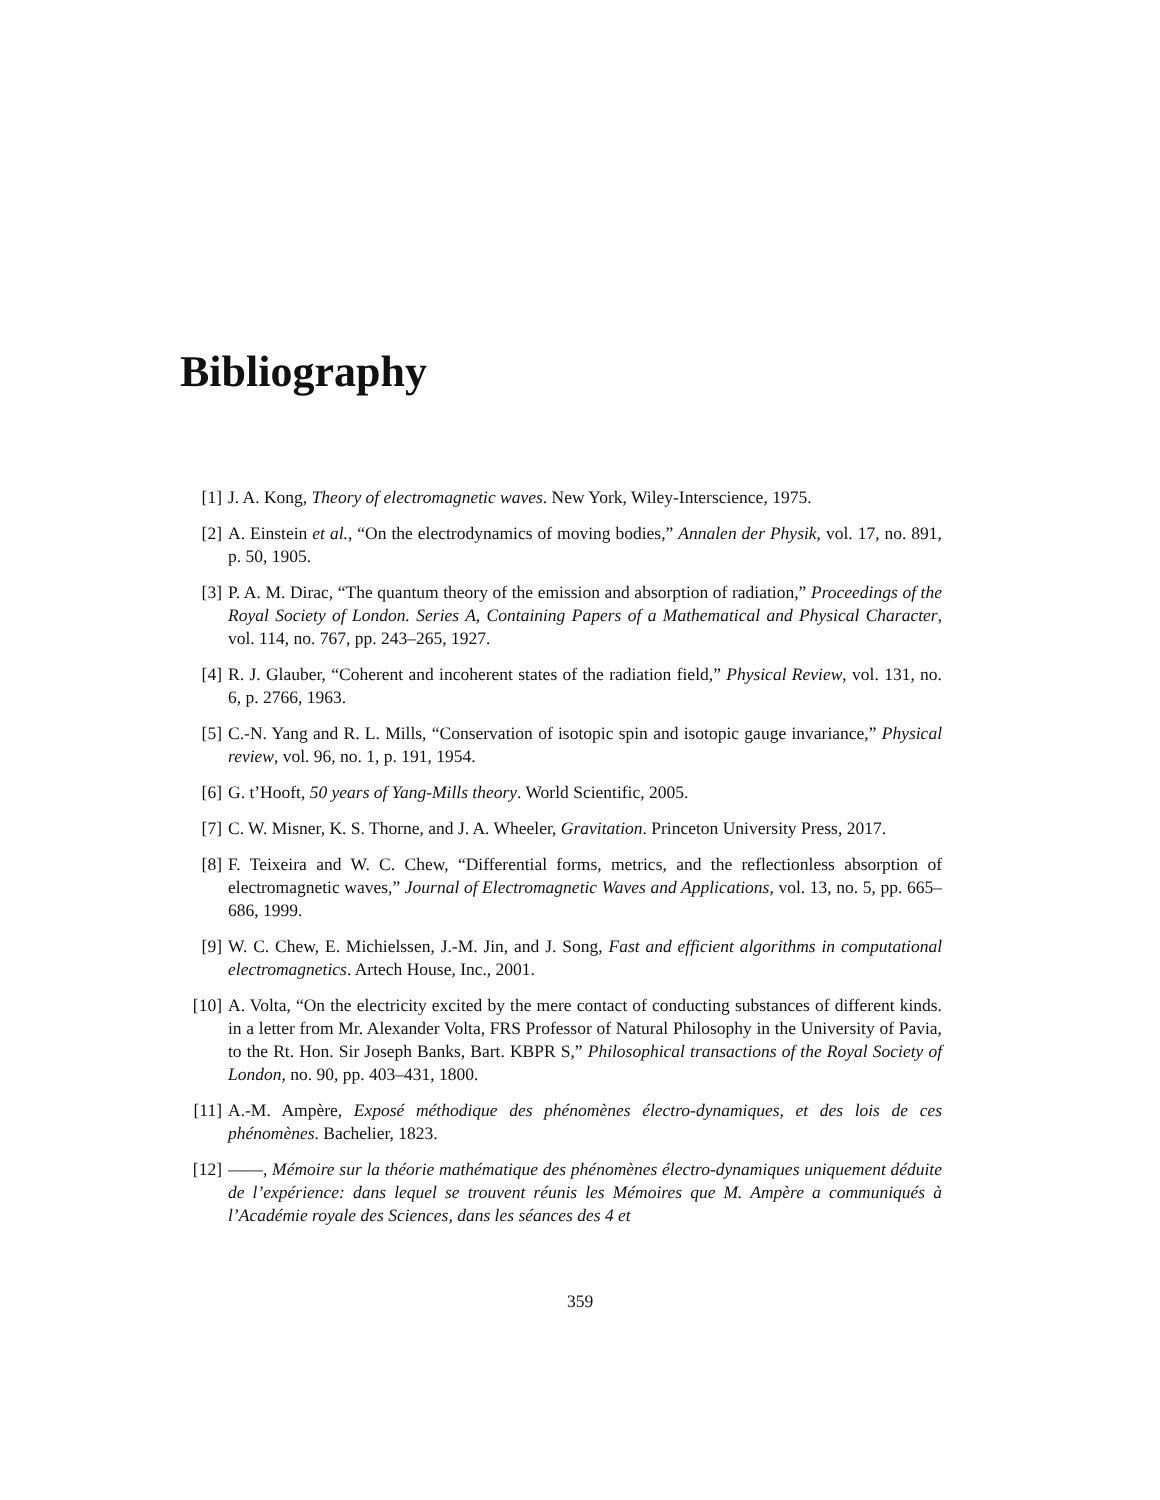Bibliography
[1] J. A. Kong, Theory of electromagnetic waves. New York, Wiley-Interscience, 1975.
[2] A. Einstein et al., “On the electrodynamics of moving bodies,” Annalen der Physik, vol. 17, no. 891, p. 50, 1905.
[3] P. A. M. Dirac, “The quantum theory of the emission and absorption of radiation,” Proceedings of the Royal Society of London. Series A, Containing Papers of a Mathematical and Physical Character, vol. 114, no. 767, pp. 243–265, 1927.
[4] R. J. Glauber, “Coherent and incoherent states of the radiation field,” Physical Review, vol. 131, no. 6, p. 2766, 1963.
[5] C.-N. Yang and R. L. Mills, “Conservation of isotopic spin and isotopic gauge invariance,” Physical review, vol. 96, no. 1, p. 191, 1954.
[6] G. t’Hooft, 50 years of Yang-Mills theory. World Scientific, 2005.
[7] C. W. Misner, K. S. Thorne, and J. A. Wheeler, Gravitation. Princeton University Press, 2017.
[8] F. Teixeira and W. C. Chew, “Differential forms, metrics, and the reflectionless absorption of electromagnetic waves,” Journal of Electromagnetic Waves and Applications, vol. 13, no. 5, pp. 665–686, 1999.
[9] W. C. Chew, E. Michielssen, J.-M. Jin, and J. Song, Fast and efficient algorithms in computational electromagnetics. Artech House, Inc., 2001.
[10] A. Volta, “On the electricity excited by the mere contact of conducting substances of different kinds. in a letter from Mr. Alexander Volta, FRS Professor of Natural Philosophy in the University of Pavia, to the Rt. Hon. Sir Joseph Banks, Bart. KBPR S,” Philosophical transactions of the Royal Society of London, no. 90, pp. 403–431, 1800.
[11] A.-M. Ampère, Exposé méthodique des phénomènes électro-dynamiques, et des lois de ces phénomènes. Bachelier, 1823.
[12] ——, Mémoire sur la théorie mathématique des phénomènes électro-dynamiques uniquement déduite de l’expérience: dans lequel se trouvent réunis les Mémoires que M. Ampère a communiqués à l’Académie royale des Sciences, dans les séances des 4 et
359